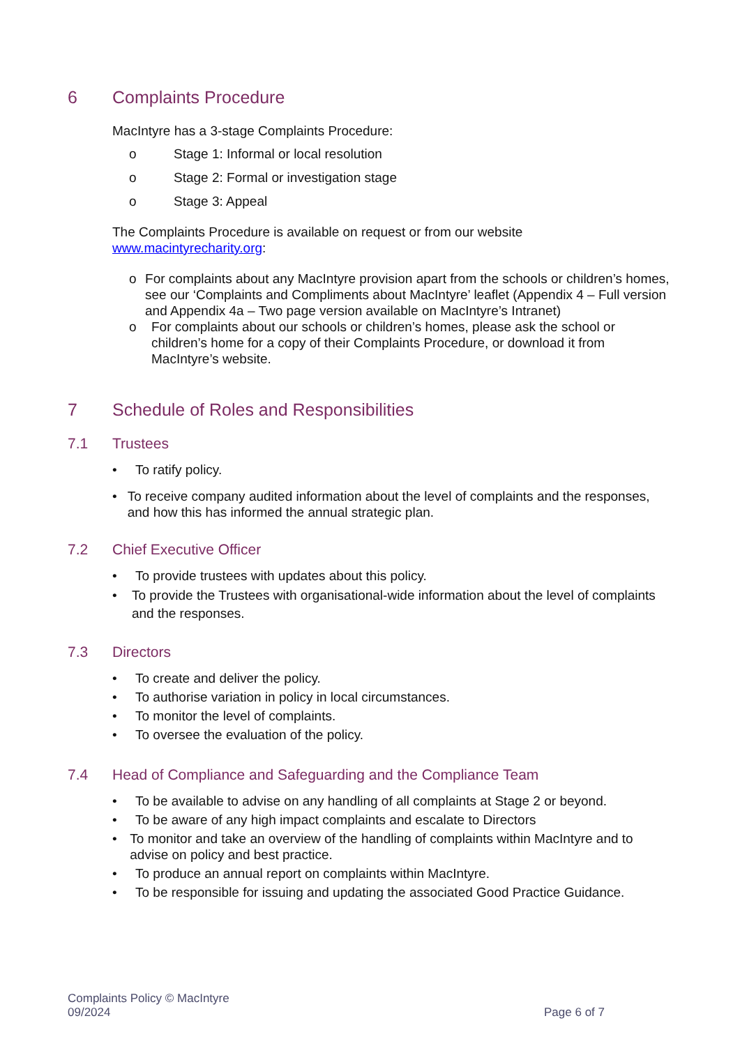6 Complaints Procedure
MacIntyre has a 3-stage Complaints Procedure:
o Stage 1: Informal or local resolution
o Stage 2: Formal or investigation stage
o Stage 3: Appeal
The Complaints Procedure is available on request or from our website
www.macintyrecharity.org:
o For complaints about any MacIntyre provision apart from the schools or children’s homes, see our ‘Complaints and Compliments about MacIntyre’ leaflet (Appendix 4 – Full version and Appendix 4a – Two page version available on MacIntyre’s Intranet)
o For complaints about our schools or children’s homes, please ask the school or children’s home for a copy of their Complaints Procedure, or download it from MacIntyre’s website.
7 Schedule of Roles and Responsibilities
7.1 Trustees
• To ratify policy.
• To receive company audited information about the level of complaints and the responses, and how this has informed the annual strategic plan.
7.2 Chief Executive Officer
• To provide trustees with updates about this policy.
• To provide the Trustees with organisational-wide information about the level of complaints and the responses.
7.3 Directors
• To create and deliver the policy.
• To authorise variation in policy in local circumstances.
• To monitor the level of complaints.
• To oversee the evaluation of the policy.
7.4 Head of Compliance and Safeguarding and the Compliance Team
• To be available to advise on any handling of all complaints at Stage 2 or beyond.
• To be aware of any high impact complaints and escalate to Directors
• To monitor and take an overview of the handling of complaints within MacIntyre and to advise on policy and best practice.
• To produce an annual report on complaints within MacIntyre.
• To be responsible for issuing and updating the associated Good Practice Guidance.
Complaints Policy © MacIntyre
09/2024
Page 6 of 7